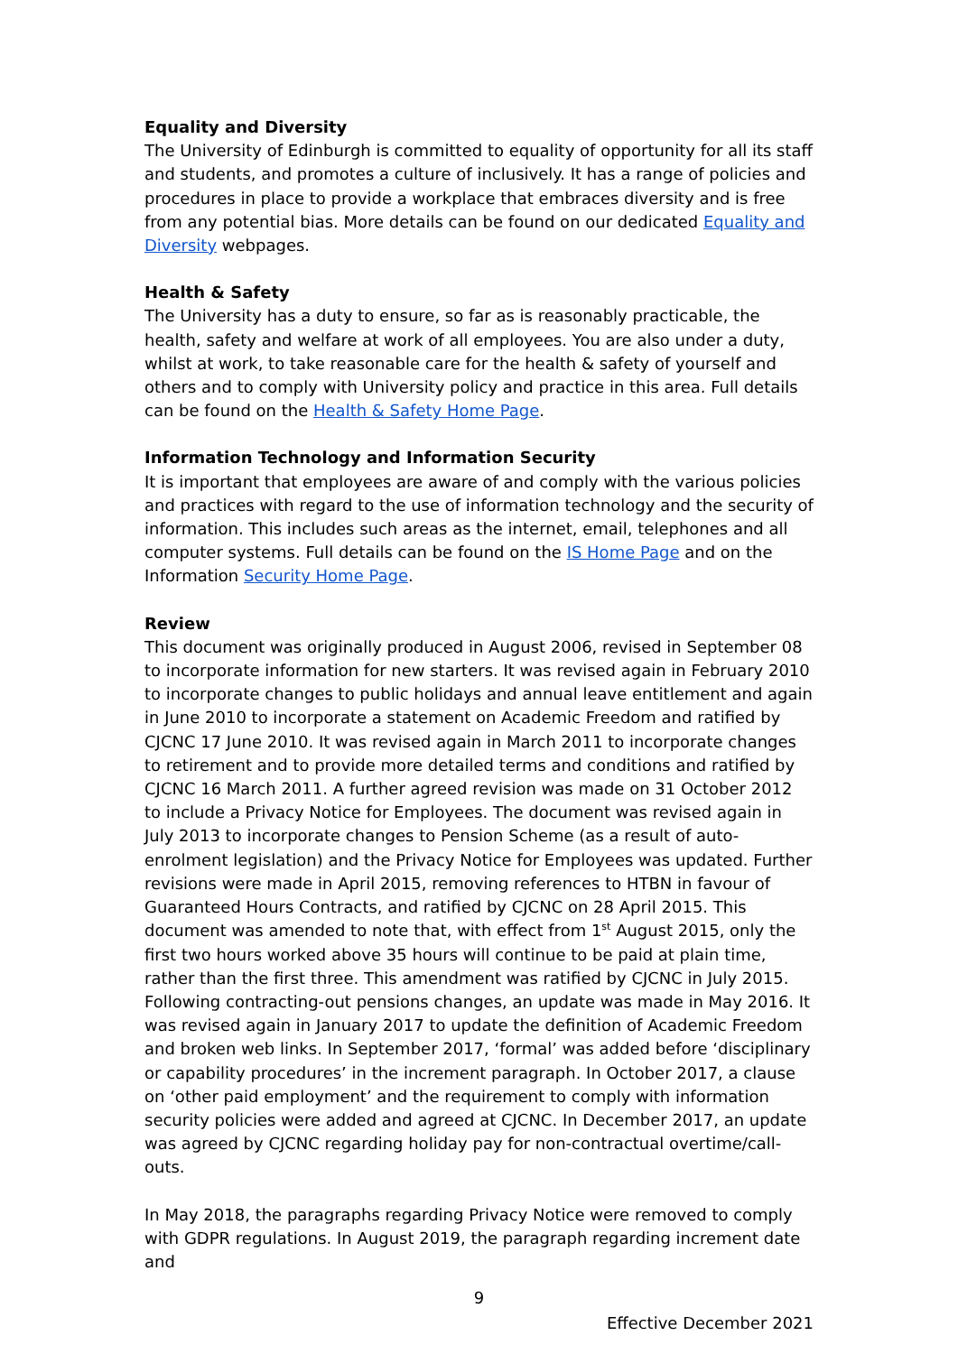Equality and Diversity
The University of Edinburgh is committed to equality of opportunity for all its staff and students, and promotes a culture of inclusively. It has a range of policies and procedures in place to provide a workplace that embraces diversity and is free from any potential bias. More details can be found on our dedicated Equality and Diversity webpages.
Health & Safety
The University has a duty to ensure, so far as is reasonably practicable, the health, safety and welfare at work of all employees. You are also under a duty, whilst at work, to take reasonable care for the health & safety of yourself and others and to comply with University policy and practice in this area. Full details can be found on the Health & Safety Home Page.
Information Technology and Information Security
It is important that employees are aware of and comply with the various policies and practices with regard to the use of information technology and the security of information. This includes such areas as the internet, email, telephones and all computer systems. Full details can be found on the IS Home Page and on the Information Security Home Page.
Review
This document was originally produced in August 2006, revised in September 08 to incorporate information for new starters. It was revised again in February 2010 to incorporate changes to public holidays and annual leave entitlement and again in June 2010 to incorporate a statement on Academic Freedom and ratified by CJCNC 17 June 2010. It was revised again in March 2011 to incorporate changes to retirement and to provide more detailed terms and conditions and ratified by CJCNC 16 March 2011. A further agreed revision was made on 31 October 2012 to include a Privacy Notice for Employees. The document was revised again in July 2013 to incorporate changes to Pension Scheme (as a result of auto-enrolment legislation) and the Privacy Notice for Employees was updated. Further revisions were made in April 2015, removing references to HTBN in favour of Guaranteed Hours Contracts, and ratified by CJCNC on 28 April 2015. This document was amended to note that, with effect from 1<sup>st</sup> August 2015, only the first two hours worked above 35 hours will continue to be paid at plain time, rather than the first three. This amendment was ratified by CJCNC in July 2015. Following contracting-out pensions changes, an update was made in May 2016. It was revised again in January 2017 to update the definition of Academic Freedom and broken web links. In September 2017, ‘formal’ was added before ‘disciplinary or capability procedures’ in the increment paragraph. In October 2017, a clause on ‘other paid employment’ and the requirement to comply with information security policies were added and agreed at CJCNC. In December 2017, an update was agreed by CJCNC regarding holiday pay for non-contractual overtime/call-outs.
In May 2018, the paragraphs regarding Privacy Notice were removed to comply with GDPR regulations. In August 2019, the paragraph regarding increment date and
9
Effective December 2021